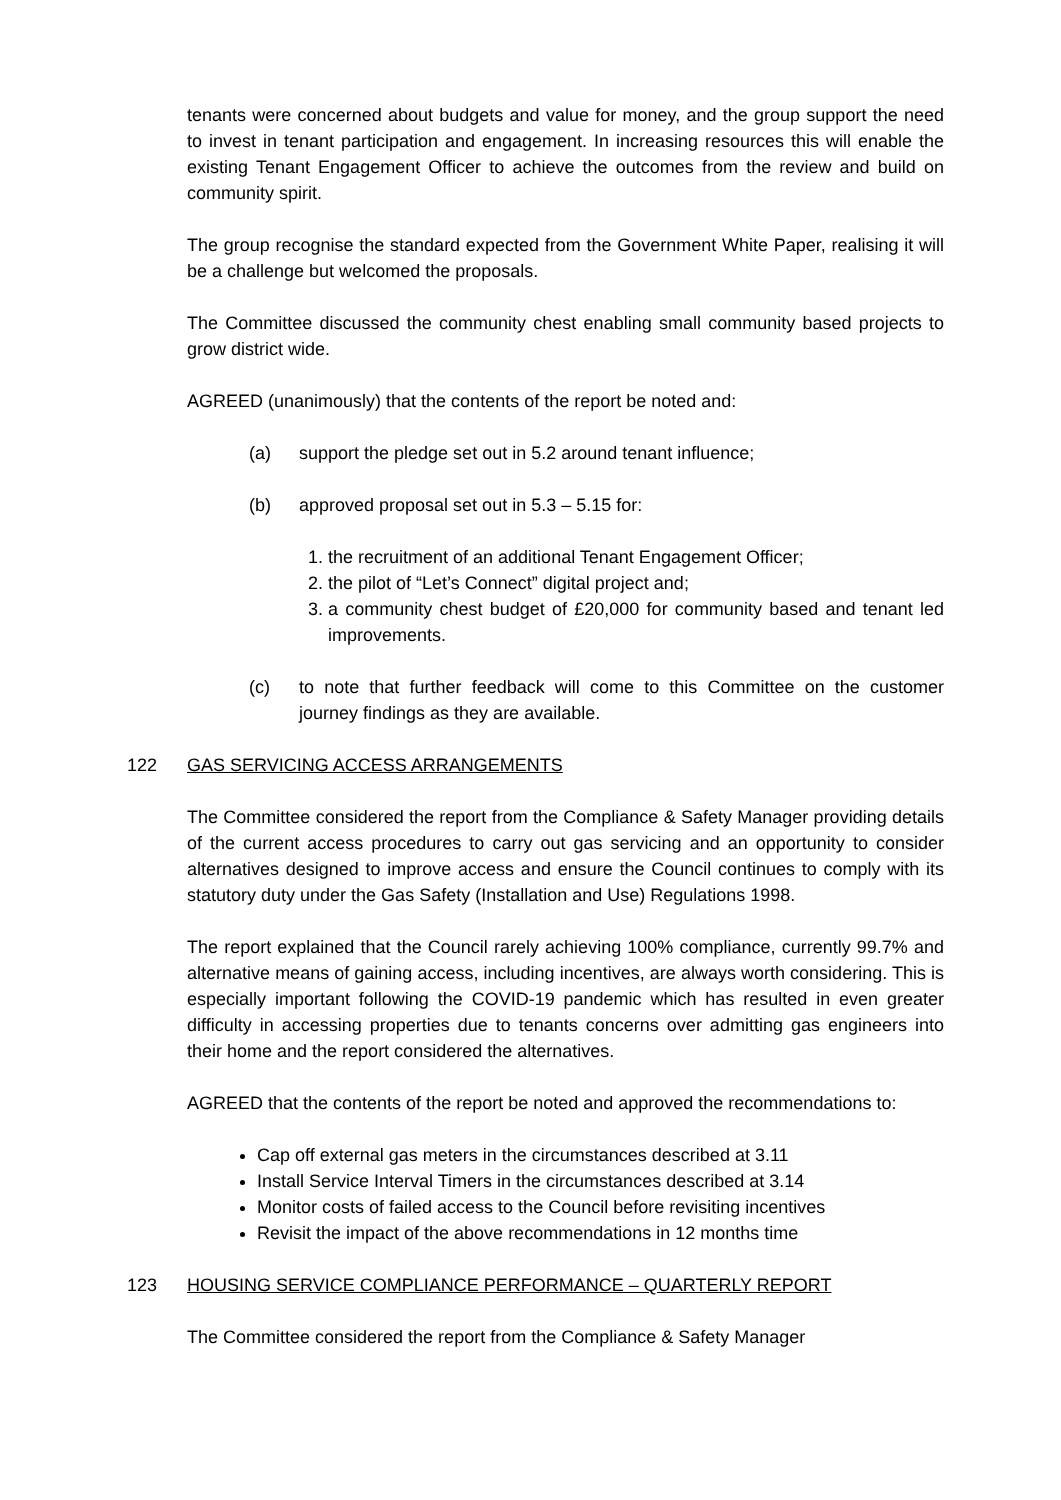tenants were concerned about budgets and value for money, and the group support the need to invest in tenant participation and engagement. In increasing resources this will enable the existing Tenant Engagement Officer to achieve the outcomes from the review and build on community spirit.
The group recognise the standard expected from the Government White Paper, realising it will be a challenge but welcomed the proposals.
The Committee discussed the community chest enabling small community based projects to grow district wide.
AGREED (unanimously) that the contents of the report be noted and:
(a) support the pledge set out in 5.2 around tenant influence;
(b) approved proposal set out in 5.3 – 5.15 for:
1. the recruitment of an additional Tenant Engagement Officer;
2. the pilot of “Let’s Connect” digital project and;
3. a community chest budget of £20,000 for community based and tenant led improvements.
(c) to note that further feedback will come to this Committee on the customer journey findings as they are available.
122 GAS SERVICING ACCESS ARRANGEMENTS
The Committee considered the report from the Compliance & Safety Manager providing details of the current access procedures to carry out gas servicing and an opportunity to consider alternatives designed to improve access and ensure the Council continues to comply with its statutory duty under the Gas Safety (Installation and Use) Regulations 1998.
The report explained that the Council rarely achieving 100% compliance, currently 99.7% and alternative means of gaining access, including incentives, are always worth considering. This is especially important following the COVID-19 pandemic which has resulted in even greater difficulty in accessing properties due to tenants concerns over admitting gas engineers into their home and the report considered the alternatives.
AGREED that the contents of the report be noted and approved the recommendations to:
Cap off external gas meters in the circumstances described at 3.11
Install Service Interval Timers in the circumstances described at 3.14
Monitor costs of failed access to the Council before revisiting incentives
Revisit the impact of the above recommendations in 12 months time
123 HOUSING SERVICE COMPLIANCE PERFORMANCE – QUARTERLY REPORT
The Committee considered the report from the Compliance & Safety Manager